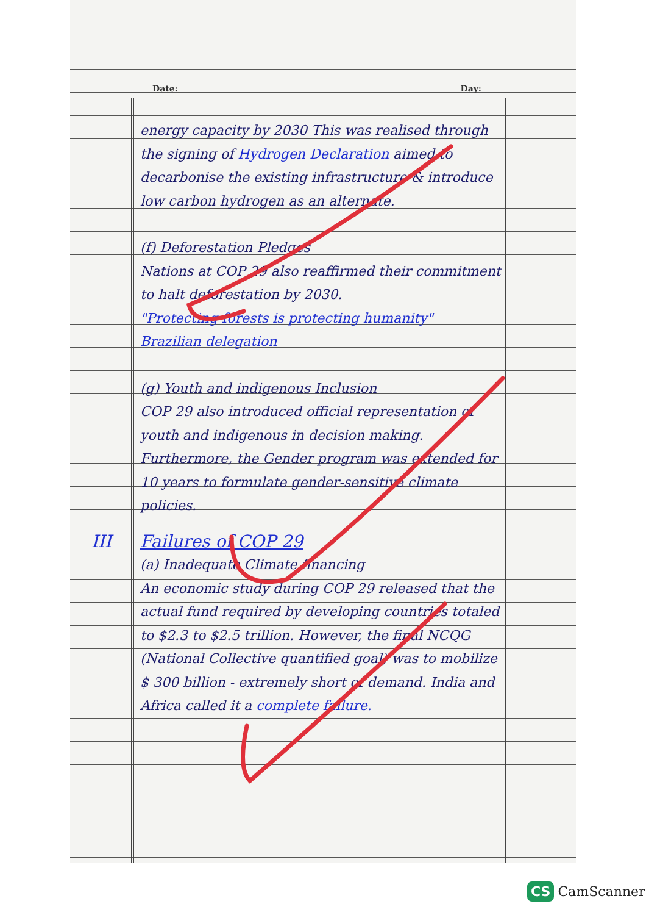Date: Day:
energy capacity by 2030 This was realised through the signing of Hydrogen Declaration aimed to decarbonise the existing infrastructure & introduce low carbon hydrogen as an alternate.
(f) Deforestation Pledges
Nations at COP 29 also reaffirmed their commitment to halt deforestation by 2030.
"Protecting forests is protecting humanity"
Brazilian delegation
(g) Youth and indigenous Inclusion
COP 29 also introduced official representation of youth and indigenous in decision making. Furthermore, the Gender program was extended for 10 years to formulate gender-sensitive climate policies.
III Failures of COP 29
(a) Inadequate Climate financing
An economic study during COP 29 released that the actual fund required by developing countries totaled to $2.3 to $2.5 trillion. However, the final NCQG (National Collective quantified goal) was to mobilize $ 300 billion - extremely short of demand. India and Africa called it a complete failure.
CS CamScanner